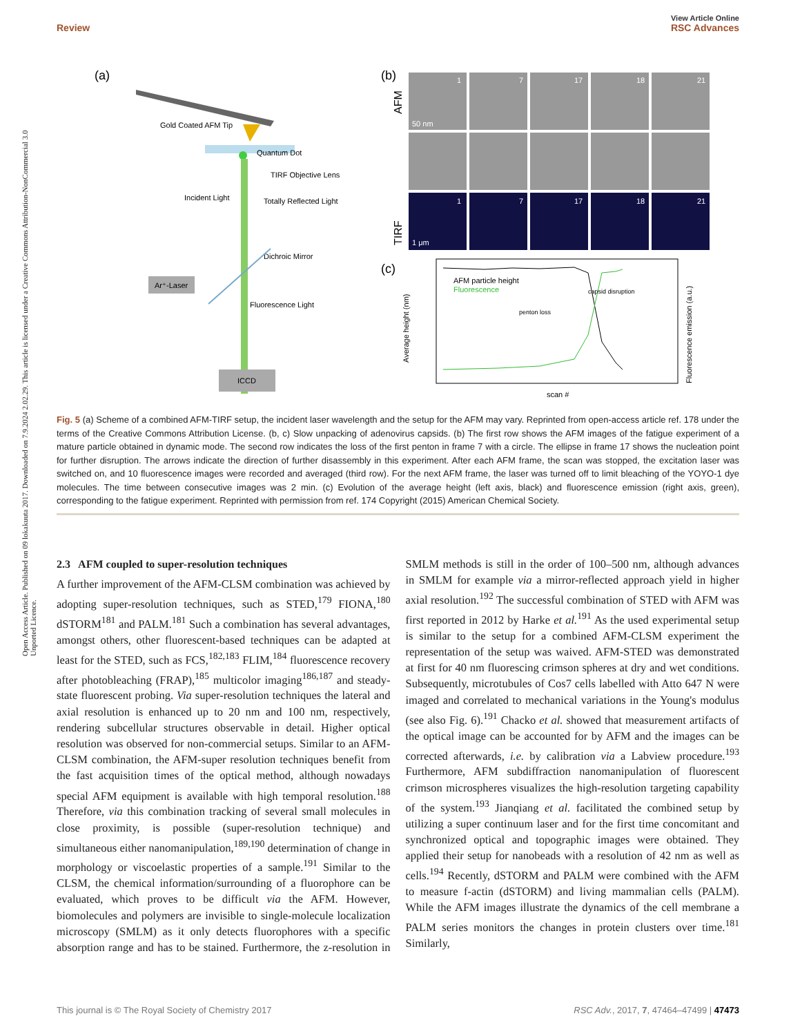View Article Online
Review RSC Advances
Open Access Article. Published on 09 lokakuuta 2017. Downloaded on 7.9.2024 2.02.29. This article is licensed under a Creative Commons Attribution-NonCommercial 3.0 Unported Licence.
(a)
Gold Coated AFM Tip
Quantum Dot
TIRF Objective Lens
Incident Light
Totally Reflected Light
Dichroic Mirror
Ar⁺-Laser
Fluorescence Light
ICCD
(b)
AFM
TIRF
1
7
17
18
21
50 nm
1
7
17
18
21
1 μm
(c)
AFM particle height
Fluorescence
Average height (nm)
Fluorescence emission (a.u.)
scan #
penton loss
capsid disruption
Fig. 5 (a) Scheme of a combined AFM-TIRF setup, the incident laser wavelength and the setup for the AFM may vary. Reprinted from open-access article ref. 178 under the terms of the Creative Commons Attribution License. (b, c) Slow unpacking of adenovirus capsids. (b) The first row shows the AFM images of the fatigue experiment of a mature particle obtained in dynamic mode. The second row indicates the loss of the first penton in frame 7 with a circle. The ellipse in frame 17 shows the nucleation point for further disruption. The arrows indicate the direction of further disassembly in this experiment. After each AFM frame, the scan was stopped, the excitation laser was switched on, and 10 fluorescence images were recorded and averaged (third row). For the next AFM frame, the laser was turned off to limit bleaching of the YOYO-1 dye molecules. The time between consecutive images was 2 min. (c) Evolution of the average height (left axis, black) and fluorescence emission (right axis, green), corresponding to the fatigue experiment. Reprinted with permission from ref. 174 Copyright (2015) American Chemical Society.
2.3 AFM coupled to super-resolution techniques
A further improvement of the AFM-CLSM combination was achieved by adopting super-resolution techniques, such as STED,<sup>179</sup> FIONA,<sup>180</sup> dSTORM<sup>181</sup> and PALM.<sup>181</sup> Such a combination has several advantages, amongst others, other fluorescent-based techniques can be adapted at least for the STED, such as FCS,<sup>182,183</sup> FLIM,<sup>184</sup> fluorescence recovery after photobleaching (FRAP),<sup>185</sup> multicolor imaging<sup>186,187</sup> and steady-state fluorescent probing. Via super-resolution techniques the lateral and axial resolution is enhanced up to 20 nm and 100 nm, respectively, rendering subcellular structures observable in detail. Higher optical resolution was observed for non-commercial setups. Similar to an AFM-CLSM combination, the AFM-super resolution techniques benefit from the fast acquisition times of the optical method, although nowadays special AFM equipment is available with high temporal resolution.<sup>188</sup> Therefore, via this combination tracking of several small molecules in close proximity, is possible (super-resolution technique) and simultaneous either nanomanipulation,<sup>189,190</sup> determination of change in morphology or viscoelastic properties of a sample.<sup>191</sup> Similar to the CLSM, the chemical information/surrounding of a fluorophore can be evaluated, which proves to be difficult via the AFM. However, biomolecules and polymers are invisible to single-molecule localization microscopy (SMLM) as it only detects fluorophores with a specific absorption range and has to be stained. Furthermore, the z-resolution in SMLM methods is still in the order of 100–500 nm, although advances in SMLM for example via a mirror-reflected approach yield in higher axial resolution.<sup>192</sup> The successful combination of STED with AFM was first reported in 2012 by Harke et al.<sup>191</sup> As the used experimental setup is similar to the setup for a combined AFM-CLSM experiment the representation of the setup was waived. AFM-STED was demonstrated at first for 40 nm fluorescing crimson spheres at dry and wet conditions. Subsequently, microtubules of Cos7 cells labelled with Atto 647 N were imaged and correlated to mechanical variations in the Young's modulus (see also Fig. 6).<sup>191</sup> Chacko et al. showed that measurement artifacts of the optical image can be accounted for by AFM and the images can be corrected afterwards, i.e. by calibration via a Labview procedure.<sup>193</sup> Furthermore, AFM subdiffraction nanomanipulation of fluorescent crimson microspheres visualizes the high-resolution targeting capability of the system.<sup>193</sup> Jianqiang et al. facilitated the combined setup by utilizing a super continuum laser and for the first time concomitant and synchronized optical and topographic images were obtained. They applied their setup for nanobeads with a resolution of 42 nm as well as cells.<sup>194</sup> Recently, dSTORM and PALM were combined with the AFM to measure f-actin (dSTORM) and living mammalian cells (PALM). While the AFM images illustrate the dynamics of the cell membrane a PALM series monitors the changes in protein clusters over time.<sup>181</sup> Similarly,
This journal is © The Royal Society of Chemistry 2017 RSC Adv., 2017, 7, 47464–47499 | 47473